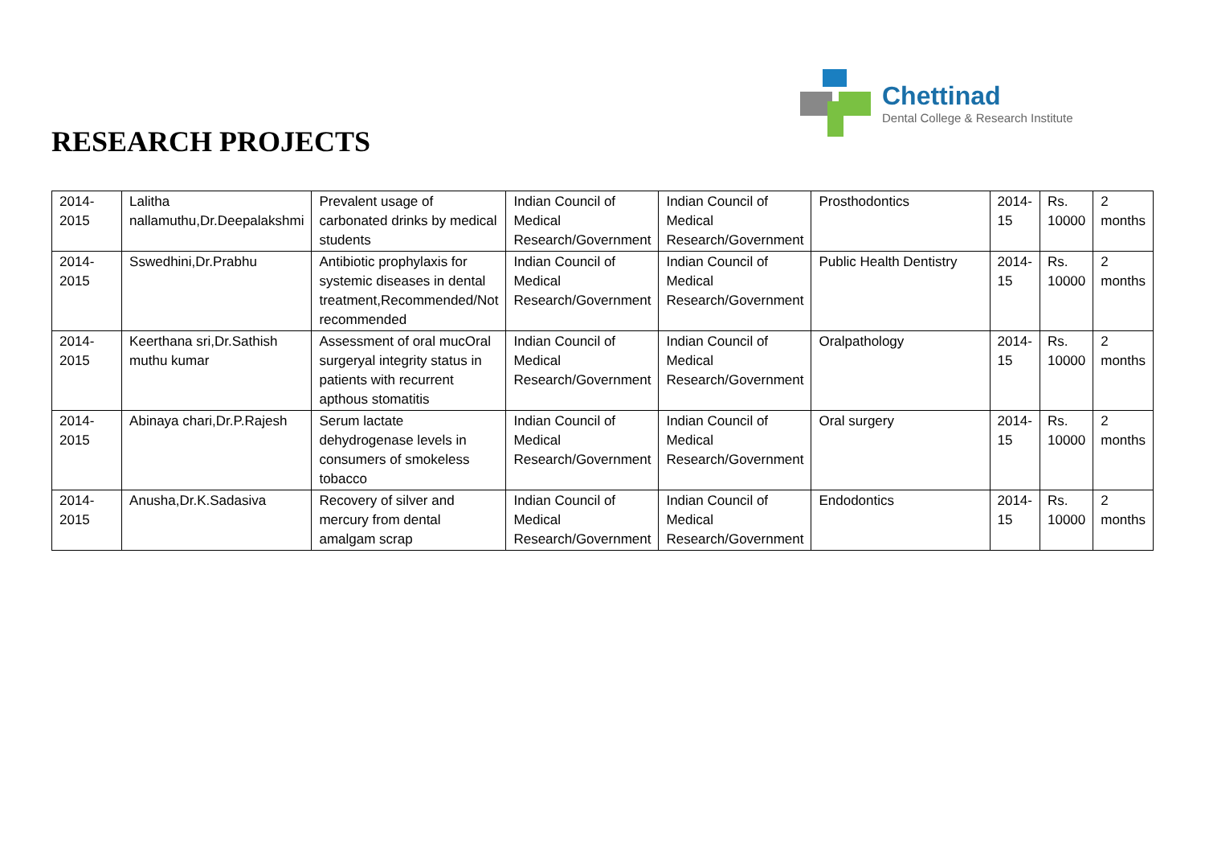RESEARCH PROJECTS
Chettinad
Dental College & Research Institute
| 2014-2015 | Lalitha nallamuthu,Dr.Deepalakshmi | Prevalent usage of carbonated drinks by medical students | Indian Council of Medical Research/Government | Indian Council of Medical Research/Government | Prosthodontics | 2014-15 | Rs. 10000 | 2 months |
| 2014-2015 | Sswedhini,Dr.Prabhu | Antibiotic prophylaxis for systemic diseases in dental treatment,Recommended/Not recommended | Indian Council of Medical Research/Government | Indian Council of Medical Research/Government | Public Health Dentistry | 2014-15 | Rs. 10000 | 2 months |
| 2014-2015 | Keerthana sri,Dr.Sathish muthu kumar | Assessment of oral mucOral surgeryal integrity status in patients with recurrent apthous stomatitis | Indian Council of Medical Research/Government | Indian Council of Medical Research/Government | Oralpathology | 2014-15 | Rs. 10000 | 2 months |
| 2014-2015 | Abinaya chari,Dr.P.Rajesh | Serum lactate dehydrogenase levels in consumers of smokeless tobacco | Indian Council of Medical Research/Government | Indian Council of Medical Research/Government | Oral surgery | 2014-15 | Rs. 10000 | 2 months |
| 2014-2015 | Anusha,Dr.K.Sadasiva | Recovery of silver and mercury from dental amalgam scrap | Indian Council of Medical Research/Government | Indian Council of Medical Research/Government | Endodontics | 2014-15 | Rs. 10000 | 2 months |